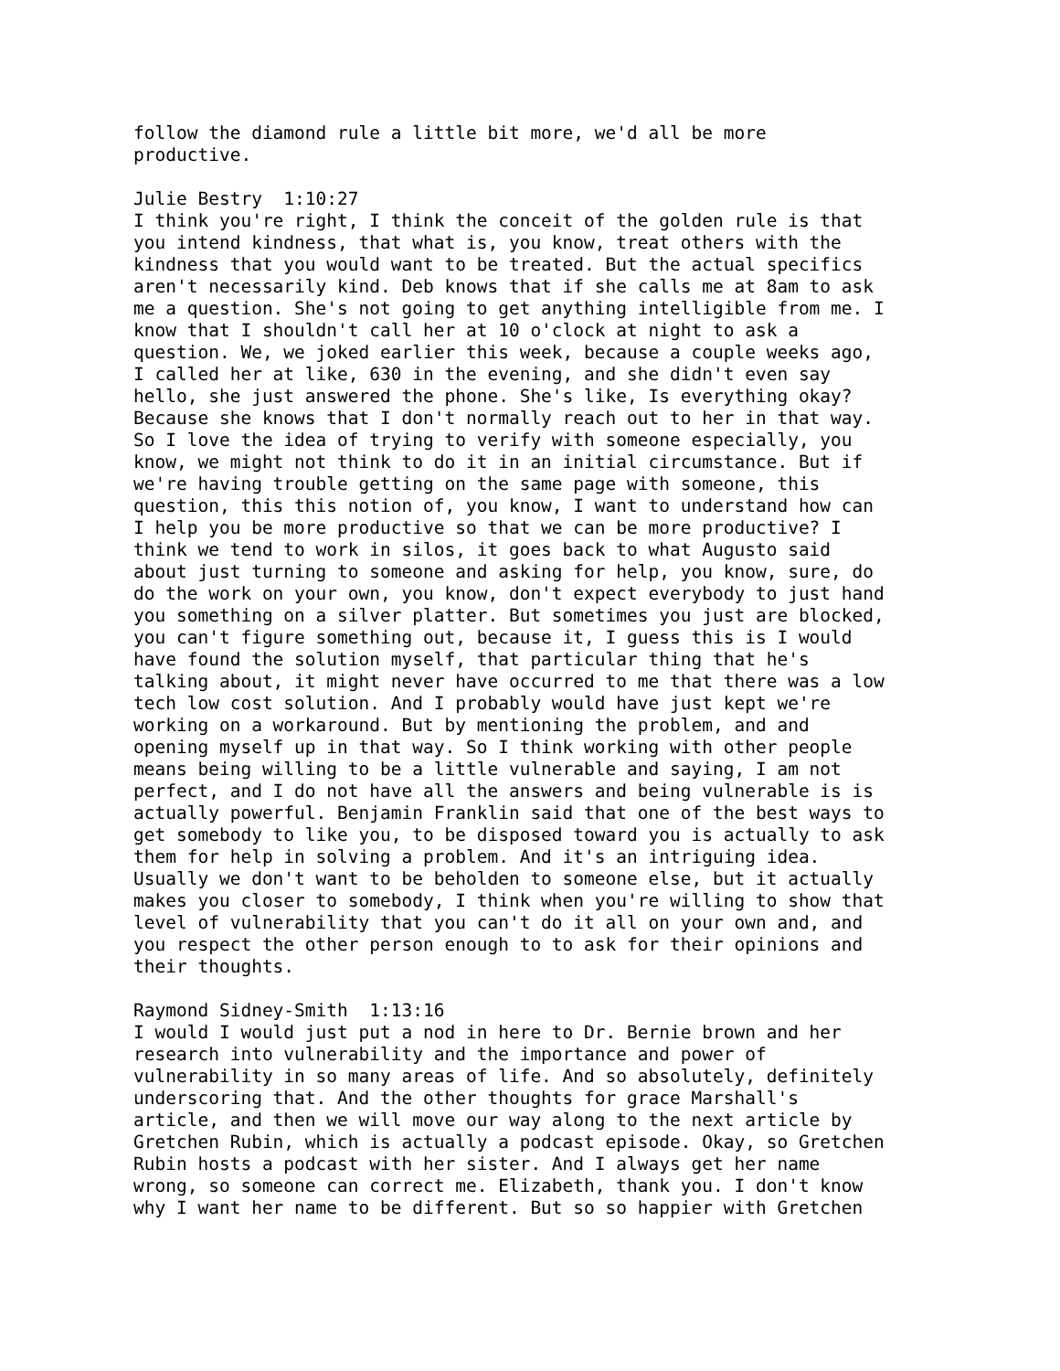follow the diamond rule a little bit more, we'd all be more
productive.

Julie Bestry  1:10:27
I think you're right, I think the conceit of the golden rule is that
you intend kindness, that what is, you know, treat others with the
kindness that you would want to be treated. But the actual specifics
aren't necessarily kind. Deb knows that if she calls me at 8am to ask
me a question. She's not going to get anything intelligible from me. I
know that I shouldn't call her at 10 o'clock at night to ask a
question. We, we joked earlier this week, because a couple weeks ago,
I called her at like, 630 in the evening, and she didn't even say
hello, she just answered the phone. She's like, Is everything okay?
Because she knows that I don't normally reach out to her in that way.
So I love the idea of trying to verify with someone especially, you
know, we might not think to do it in an initial circumstance. But if
we're having trouble getting on the same page with someone, this
question, this this notion of, you know, I want to understand how can
I help you be more productive so that we can be more productive? I
think we tend to work in silos, it goes back to what Augusto said
about just turning to someone and asking for help, you know, sure, do
do the work on your own, you know, don't expect everybody to just hand
you something on a silver platter. But sometimes you just are blocked,
you can't figure something out, because it, I guess this is I would
have found the solution myself, that particular thing that he's
talking about, it might never have occurred to me that there was a low
tech low cost solution. And I probably would have just kept we're
working on a workaround. But by mentioning the problem, and and
opening myself up in that way. So I think working with other people
means being willing to be a little vulnerable and saying, I am not
perfect, and I do not have all the answers and being vulnerable is is
actually powerful. Benjamin Franklin said that one of the best ways to
get somebody to like you, to be disposed toward you is actually to ask
them for help in solving a problem. And it's an intriguing idea.
Usually we don't want to be beholden to someone else, but it actually
makes you closer to somebody, I think when you're willing to show that
level of vulnerability that you can't do it all on your own and, and
you respect the other person enough to to ask for their opinions and
their thoughts.

Raymond Sidney-Smith  1:13:16
I would I would just put a nod in here to Dr. Bernie brown and her
research into vulnerability and the importance and power of
vulnerability in so many areas of life. And so absolutely, definitely
underscoring that. And the other thoughts for grace Marshall's
article, and then we will move our way along to the next article by
Gretchen Rubin, which is actually a podcast episode. Okay, so Gretchen
Rubin hosts a podcast with her sister. And I always get her name
wrong, so someone can correct me. Elizabeth, thank you. I don't know
why I want her name to be different. But so so happier with Gretchen